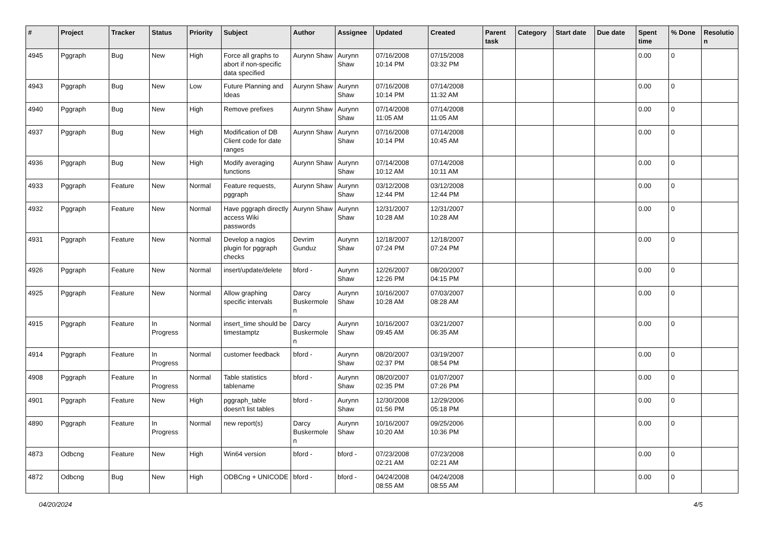| # | Project | Tracker | Status | Priority | Subject | Author | Assignee | Updated | Created | Parent task | Category | Start date | Due date | Spent time | % Done | Resolutio n |
| --- | --- | --- | --- | --- | --- | --- | --- | --- | --- | --- | --- | --- | --- | --- | --- | --- |
| 4945 | Pggraph | Bug | New | High | Force all graphs to abort if non-specific data specified | Aurynn Shaw | Aurynn Shaw | 07/16/2008 10:14 PM | 07/15/2008 03:32 PM | | | | | 0.00 | 0 | |
| 4943 | Pggraph | Bug | New | Low | Future Planning and Ideas | Aurynn Shaw | Aurynn Shaw | 07/16/2008 10:14 PM | 07/14/2008 11:32 AM | | | | | 0.00 | 0 | |
| 4940 | Pggraph | Bug | New | High | Remove prefixes | Aurynn Shaw | Aurynn Shaw | 07/14/2008 11:05 AM | 07/14/2008 11:05 AM | | | | | 0.00 | 0 | |
| 4937 | Pggraph | Bug | New | High | Modification of DB Client code for date ranges | Aurynn Shaw | Aurynn Shaw | 07/16/2008 10:14 PM | 07/14/2008 10:45 AM | | | | | 0.00 | 0 | |
| 4936 | Pggraph | Bug | New | High | Modify averaging functions | Aurynn Shaw | Aurynn Shaw | 07/14/2008 10:12 AM | 07/14/2008 10:11 AM | | | | | 0.00 | 0 | |
| 4933 | Pggraph | Feature | New | Normal | Feature requests, pggraph | Aurynn Shaw | Aurynn Shaw | 03/12/2008 12:44 PM | 03/12/2008 12:44 PM | | | | | 0.00 | 0 | |
| 4932 | Pggraph | Feature | New | Normal | Have pggraph directly access Wiki passwords | Aurynn Shaw | Aurynn Shaw | 12/31/2007 10:28 AM | 12/31/2007 10:28 AM | | | | | 0.00 | 0 | |
| 4931 | Pggraph | Feature | New | Normal | Develop a nagios plugin for pggraph checks | Devrim Gunduz | Aurynn Shaw | 12/18/2007 07:24 PM | 12/18/2007 07:24 PM | | | | | 0.00 | 0 | |
| 4926 | Pggraph | Feature | New | Normal | insert/update/delete | bford - | Aurynn Shaw | 12/26/2007 12:26 PM | 08/20/2007 04:15 PM | | | | | 0.00 | 0 | |
| 4925 | Pggraph | Feature | New | Normal | Allow graphing specific intervals | Darcy Buskermole n | Aurynn Shaw | 10/16/2007 10:28 AM | 07/03/2007 08:28 AM | | | | | 0.00 | 0 | |
| 4915 | Pggraph | Feature | In Progress | Normal | insert_time should be timestamptz | Darcy Buskermole n | Aurynn Shaw | 10/16/2007 09:45 AM | 03/21/2007 06:35 AM | | | | | 0.00 | 0 | |
| 4914 | Pggraph | Feature | In Progress | Normal | customer feedback | bford - | Aurynn Shaw | 08/20/2007 02:37 PM | 03/19/2007 08:54 PM | | | | | 0.00 | 0 | |
| 4908 | Pggraph | Feature | In Progress | Normal | Table statistics tablename | bford - | Aurynn Shaw | 08/20/2007 02:35 PM | 01/07/2007 07:26 PM | | | | | 0.00 | 0 | |
| 4901 | Pggraph | Feature | New | High | pggraph_table doesn't list tables | bford - | Aurynn Shaw | 12/30/2008 01:56 PM | 12/29/2006 05:18 PM | | | | | 0.00 | 0 | |
| 4890 | Pggraph | Feature | In Progress | Normal | new report(s) | Darcy Buskermole n | Aurynn Shaw | 10/16/2007 10:20 AM | 09/25/2006 10:36 PM | | | | | 0.00 | 0 | |
| 4873 | Odbcng | Feature | New | High | Win64 version | bford - | bford - | 07/23/2008 02:21 AM | 07/23/2008 02:21 AM | | | | | 0.00 | 0 | |
| 4872 | Odbcng | Bug | New | High | ODBCng + UNICODE | bford - | bford - | 04/24/2008 08:55 AM | 04/24/2008 08:55 AM | | | | | 0.00 | 0 | |
04/20/2024 4/5